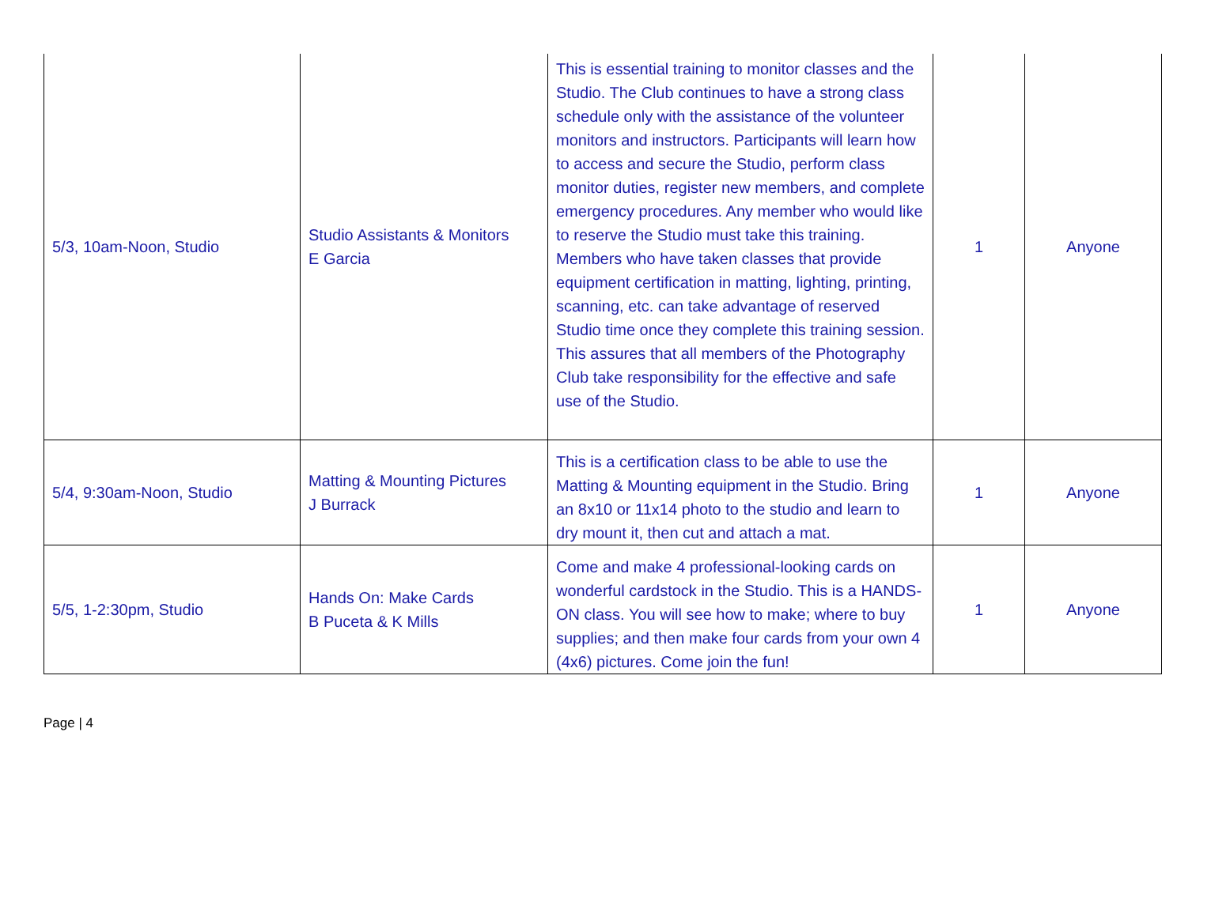| 5/3, 10am-Noon, Studio | Studio Assistants & Monitors E Garcia | This is essential training to monitor classes and the Studio. The Club continues to have a strong class schedule only with the assistance of the volunteer monitors and instructors. Participants will learn how to access and secure the Studio, perform class monitor duties, register new members, and complete emergency procedures. Any member who would like to reserve the Studio must take this training. Members who have taken classes that provide equipment certification in matting, lighting, printing, scanning, etc. can take advantage of reserved Studio time once they complete this training session. This assures that all members of the Photography Club take responsibility for the effective and safe use of the Studio. | 1 | Anyone |
| 5/4, 9:30am-Noon, Studio | Matting & Mounting Pictures J Burrack | This is a certification class to be able to use the Matting & Mounting equipment in the Studio. Bring an 8x10 or 11x14 photo to the studio and learn to dry mount it, then cut and attach a mat. | 1 | Anyone |
| 5/5, 1-2:30pm, Studio | Hands On: Make Cards B Puceta & K Mills | Come and make 4 professional-looking cards on wonderful cardstock in the Studio. This is a HANDS-ON class. You will see how to make; where to buy supplies; and then make four cards from your own 4 (4x6) pictures. Come join the fun! | 1 | Anyone |
Page | 4